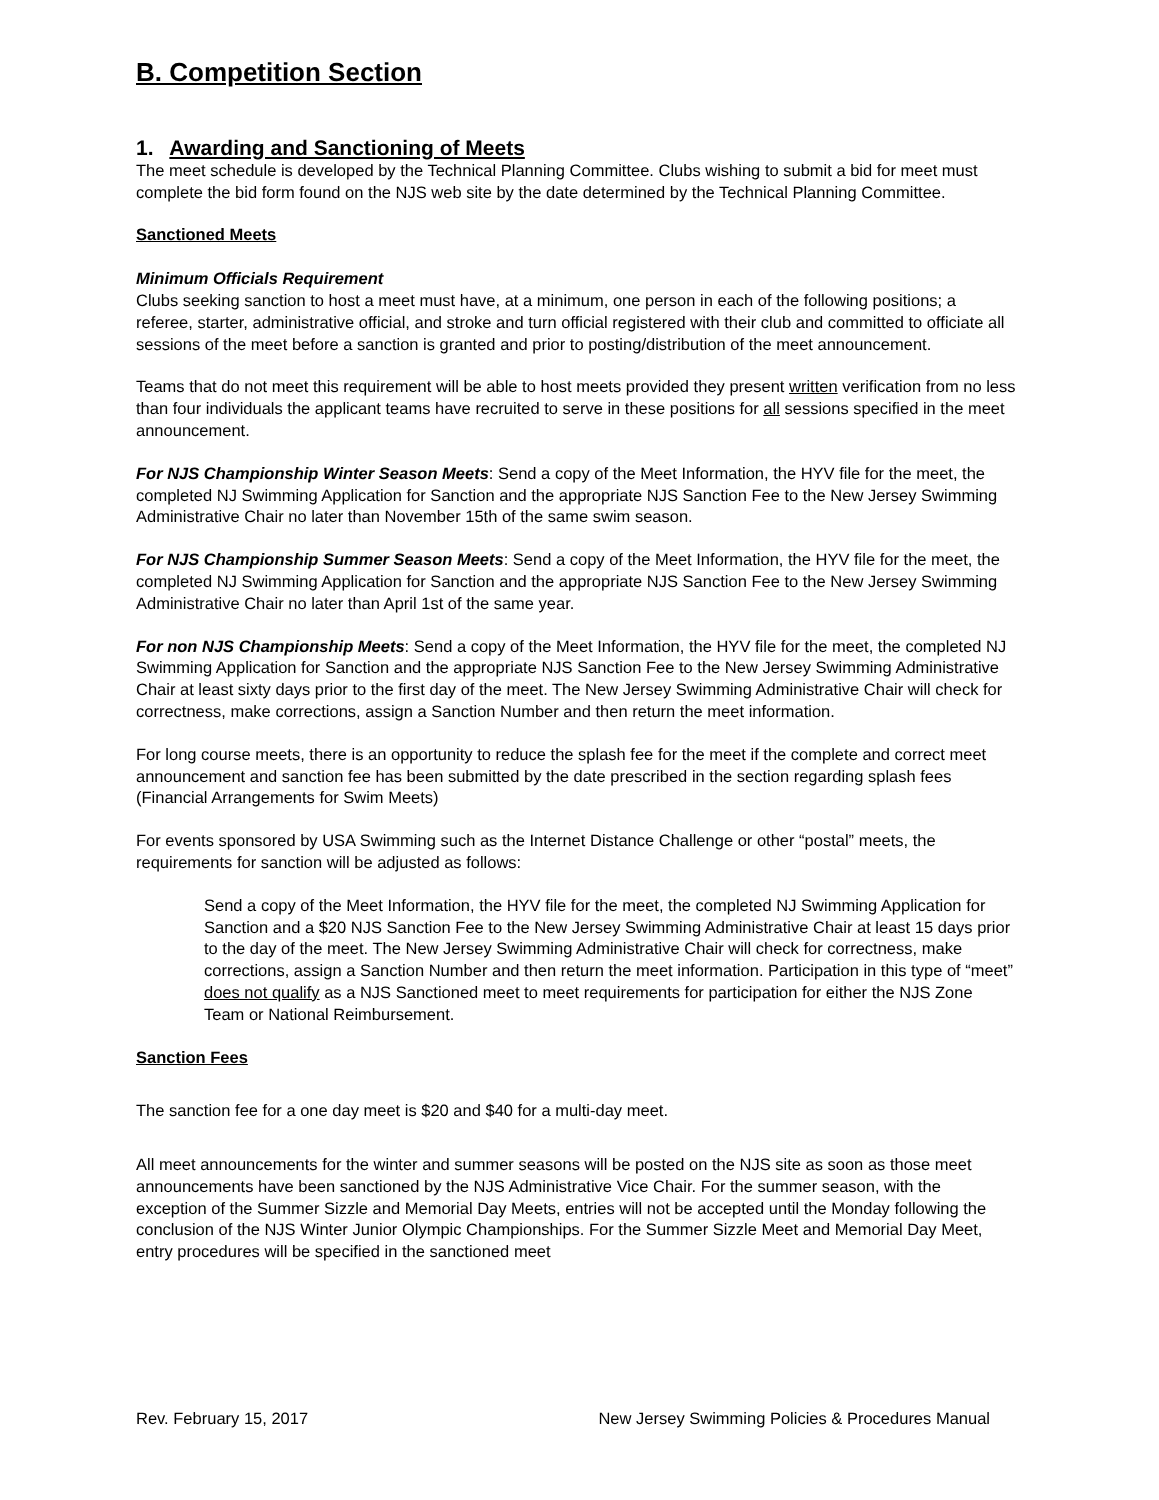B. Competition Section
1. Awarding and Sanctioning of Meets
The meet schedule is developed by the Technical Planning Committee. Clubs wishing to submit a bid for meet must complete the bid form found on the NJS web site by the date determined by the Technical Planning Committee.
Sanctioned Meets
Minimum Officials Requirement
Clubs seeking sanction to host a meet must have, at a minimum, one person in each of the following positions; a referee, starter, administrative official, and stroke and turn official registered with their club and committed to officiate all sessions of the meet before a sanction is granted and prior to posting/distribution of the meet announcement.
Teams that do not meet this requirement will be able to host meets provided they present written verification from no less than four individuals the applicant teams have recruited to serve in these positions for all sessions specified in the meet announcement.
For NJS Championship Winter Season Meets: Send a copy of the Meet Information, the HYV file for the meet, the completed NJ Swimming Application for Sanction and the appropriate NJS Sanction Fee to the New Jersey Swimming Administrative Chair no later than November 15th of the same swim season.
For NJS Championship Summer Season Meets: Send a copy of the Meet Information, the HYV file for the meet, the completed NJ Swimming Application for Sanction and the appropriate NJS Sanction Fee to the New Jersey Swimming Administrative Chair no later than April 1st of the same year.
For non NJS Championship Meets: Send a copy of the Meet Information, the HYV file for the meet, the completed NJ Swimming Application for Sanction and the appropriate NJS Sanction Fee to the New Jersey Swimming Administrative Chair at least sixty days prior to the first day of the meet. The New Jersey Swimming Administrative Chair will check for correctness, make corrections, assign a Sanction Number and then return the meet information.
For long course meets, there is an opportunity to reduce the splash fee for the meet if the complete and correct meet announcement and sanction fee has been submitted by the date prescribed in the section regarding splash fees (Financial Arrangements for Swim Meets)
For events sponsored by USA Swimming such as the Internet Distance Challenge or other “postal” meets, the requirements for sanction will be adjusted as follows:
Send a copy of the Meet Information, the HYV file for the meet, the completed NJ Swimming Application for Sanction and a $20 NJS Sanction Fee to the New Jersey Swimming Administrative Chair at least 15 days prior to the day of the meet. The New Jersey Swimming Administrative Chair will check for correctness, make corrections, assign a Sanction Number and then return the meet information. Participation in this type of “meet” does not qualify as a NJS Sanctioned meet to meet requirements for participation for either the NJS Zone Team or National Reimbursement.
Sanction Fees
The sanction fee for a one day meet is $20 and $40 for a multi-day meet.
All meet announcements for the winter and summer seasons will be posted on the NJS site as soon as those meet announcements have been sanctioned by the NJS Administrative Vice Chair. For the summer season, with the exception of the Summer Sizzle and Memorial Day Meets, entries will not be accepted until the Monday following the conclusion of the NJS Winter Junior Olympic Championships. For the Summer Sizzle Meet and Memorial Day Meet, entry procedures will be specified in the sanctioned meet
Rev. February 15, 2017 New Jersey Swimming Policies & Procedures Manual